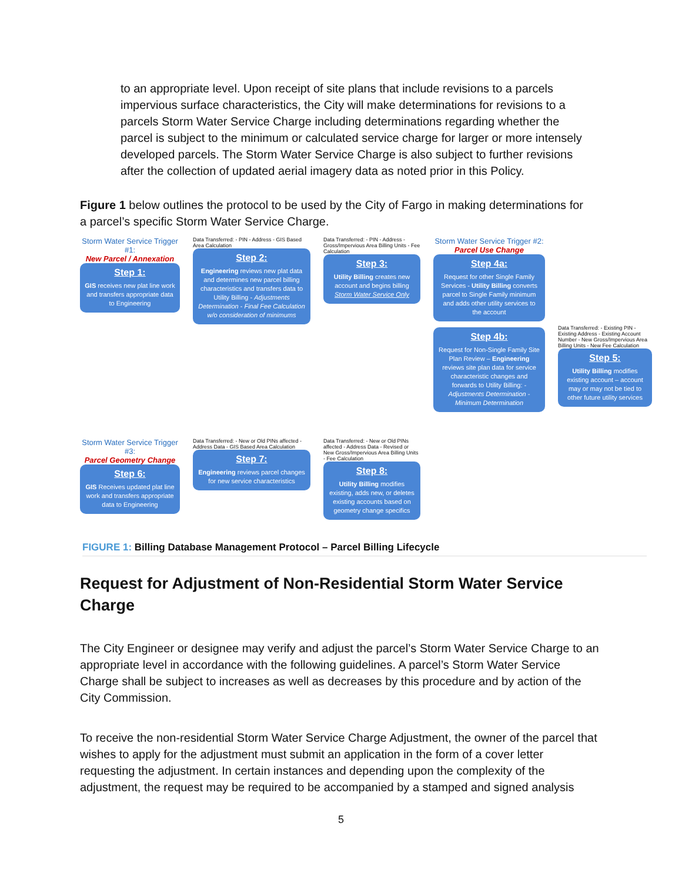to an appropriate level. Upon receipt of site plans that include revisions to a parcels impervious surface characteristics, the City will make determinations for revisions to a parcels Storm Water Service Charge including determinations regarding whether the parcel is subject to the minimum or calculated service charge for larger or more intensely developed parcels. The Storm Water Service Charge is also subject to further revisions after the collection of updated aerial imagery data as noted prior in this Policy.
Figure 1 below outlines the protocol to be used by the City of Fargo in making determinations for a parcel’s specific Storm Water Service Charge.
Storm Water Service Trigger #1:
New Parcel / Annexation
Step 1:
GIS receives new plat line work and transfers appropriate data to Engineering
Data Transferred: - PIN - Address - GIS Based Area Calculation
Step 2:
Engineering reviews new plat data and determines new parcel billing characteristics and transfers data to Utility Billing - Adjustments Determination - Final Fee Calculation w/o consideration of minimums
Data Transferred: - PIN - Address - Gross/Impervious Area Billing Units - Fee Calculation
Step 3:
Utility Billing creates new account and begins billing Storm Water Service Only
Storm Water Service Trigger #2:
Parcel Use Change
Step 4a:
Request for other Single Family Services - Utility Billing converts parcel to Single Family minimum and adds other utility services to the account
Step 4b:
Request for Non-Single Family Site Plan Review – Engineering reviews site plan data for service characteristic changes and forwards to Utility Billing: - Adjustments Determination - Minimum Determination
Data Transferred: - Existing PIN - Existing Address - Existing Account Number - New Gross/Impervious Area Billing Units - New Fee Calculation
Step 5:
Utility Billing modifies existing account – account may or may not be tied to other future utility services
Storm Water Service Trigger #3:
Parcel Geometry Change
Step 6:
GIS Receives updated plat line work and transfers appropriate data to Engineering
Data Transferred: - New or Old PINs affected - Address Data - GIS Based Area Calculation
Step 7:
Engineering reviews parcel changes for new service characteristics
Data Transferred: - New or Old PINs affected - Address Data - Revised or New Gross/Impervious Area Billing Units - Fee Calculation
Step 8:
Utility Billing modifies existing, adds new, or deletes existing accounts based on geometry change specifics
FIGURE 1: Billing Database Management Protocol – Parcel Billing Lifecycle
Request for Adjustment of Non-Residential Storm Water Service Charge
The City Engineer or designee may verify and adjust the parcel’s Storm Water Service Charge to an appropriate level in accordance with the following guidelines. A parcel’s Storm Water Service Charge shall be subject to increases as well as decreases by this procedure and by action of the City Commission.
To receive the non-residential Storm Water Service Charge Adjustment, the owner of the parcel that wishes to apply for the adjustment must submit an application in the form of a cover letter requesting the adjustment. In certain instances and depending upon the complexity of the adjustment, the request may be required to be accompanied by a stamped and signed analysis
5